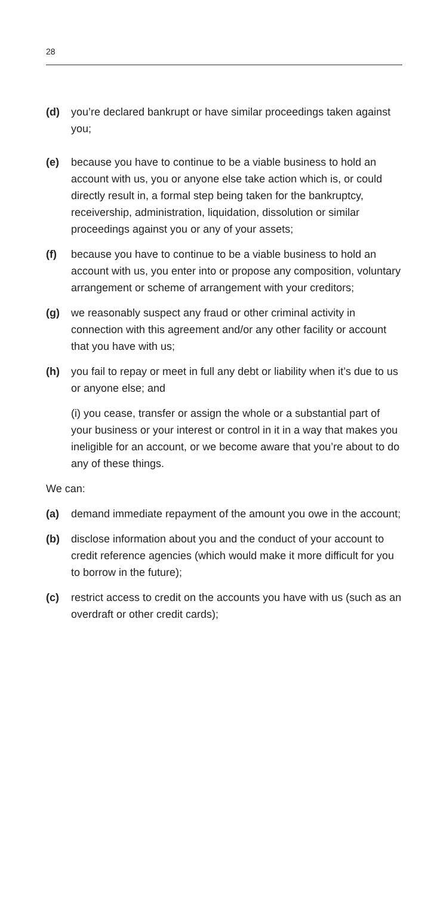28
(d) you’re declared bankrupt or have similar proceedings taken against you;
(e) because you have to continue to be a viable business to hold an account with us, you or anyone else take action which is, or could directly result in, a formal step being taken for the bankruptcy, receivership, administration, liquidation, dissolution or similar proceedings against you or any of your assets;
(f) because you have to continue to be a viable business to hold an account with us, you enter into or propose any composition, voluntary arrangement or scheme of arrangement with your creditors;
(g) we reasonably suspect any fraud or other criminal activity in connection with this agreement and/or any other facility or account that you have with us;
(h) you fail to repay or meet in full any debt or liability when it’s due to us or anyone else; and
(i) you cease, transfer or assign the whole or a substantial part of your business or your interest or control in it in a way that makes you ineligible for an account, or we become aware that you’re about to do any of these things.
We can:
(a) demand immediate repayment of the amount you owe in the account;
(b) disclose information about you and the conduct of your account to credit reference agencies (which would make it more difficult for you to borrow in the future);
(c) restrict access to credit on the accounts you have with us (such as an overdraft or other credit cards);